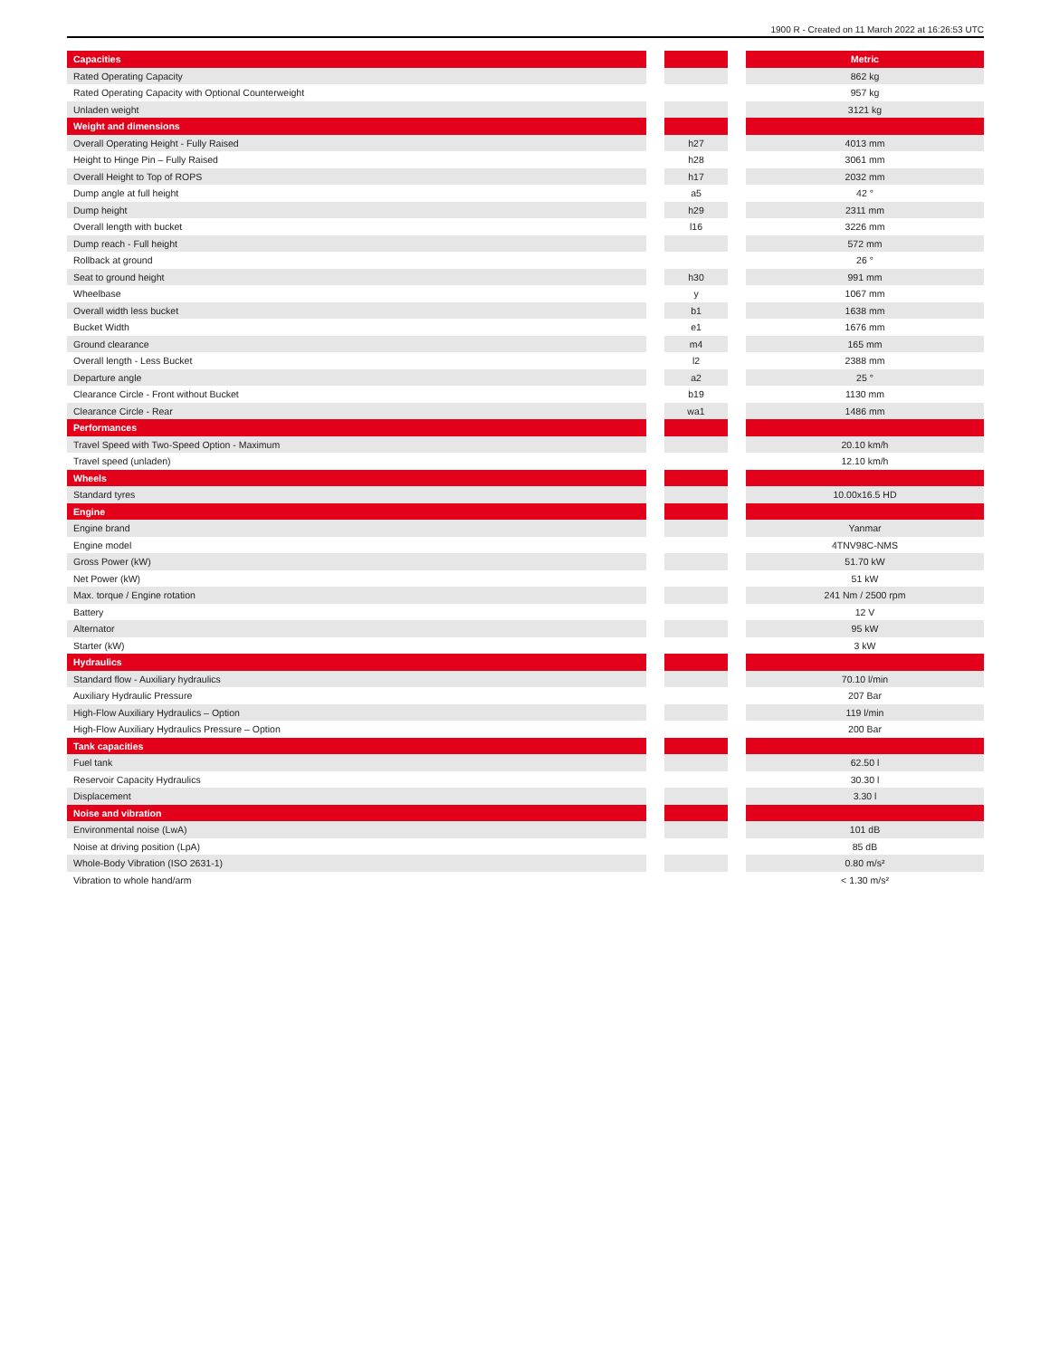1900 R - Created on 11 March 2022 at 16:26:53 UTC
| Capacities | | | | Metric |
| Rated Operating Capacity | | | | 862 kg |
| Rated Operating Capacity with Optional Counterweight | | | | 957 kg |
| Unladen weight | | | | 3121 kg |
| Weight and dimensions | | | | |
| Overall Operating Height - Fully Raised | | h27 | | 4013 mm |
| Height to Hinge Pin – Fully Raised | | h28 | | 3061 mm |
| Overall Height to Top of ROPS | | h17 | | 2032 mm |
| Dump angle at full height | | a5 | | 42 ° |
| Dump height | | h29 | | 2311 mm |
| Overall length with bucket | | l16 | | 3226 mm |
| Dump reach - Full height | | | | 572 mm |
| Rollback at ground | | | | 26 ° |
| Seat to ground height | | h30 | | 991 mm |
| Wheelbase | | y | | 1067 mm |
| Overall width less bucket | | b1 | | 1638 mm |
| Bucket Width | | e1 | | 1676 mm |
| Ground clearance | | m4 | | 165 mm |
| Overall length - Less Bucket | | l2 | | 2388 mm |
| Departure angle | | a2 | | 25 ° |
| Clearance Circle - Front without Bucket | | b19 | | 1130 mm |
| Clearance Circle - Rear | | wa1 | | 1486 mm |
| Performances | | | | |
| Travel Speed with Two-Speed Option - Maximum | | | | 20.10 km/h |
| Travel speed (unladen) | | | | 12.10 km/h |
| Wheels | | | | |
| Standard tyres | | | | 10.00x16.5 HD |
| Engine | | | | |
| Engine brand | | | | Yanmar |
| Engine model | | | | 4TNV98C-NMS |
| Gross Power (kW) | | | | 51.70 kW |
| Net Power (kW) | | | | 51 kW |
| Max. torque / Engine rotation | | | | 241 Nm / 2500 rpm |
| Battery | | | | 12 V |
| Alternator | | | | 95 kW |
| Starter (kW) | | | | 3 kW |
| Hydraulics | | | | |
| Standard flow - Auxiliary hydraulics | | | | 70.10 l/min |
| Auxiliary Hydraulic Pressure | | | | 207 Bar |
| High-Flow Auxiliary Hydraulics – Option | | | | 119 l/min |
| High-Flow Auxiliary Hydraulics Pressure – Option | | | | 200 Bar |
| Tank capacities | | | | |
| Fuel tank | | | | 62.50 l |
| Reservoir Capacity Hydraulics | | | | 30.30 l |
| Displacement | | | | 3.30 l |
| Noise and vibration | | | | |
| Environmental noise (LwA) | | | | 101 dB |
| Noise at driving position (LpA) | | | | 85 dB |
| Whole-Body Vibration (ISO 2631-1) | | | | 0.80 m/s² |
| Vibration to whole hand/arm | | | | < 1.30 m/s² |